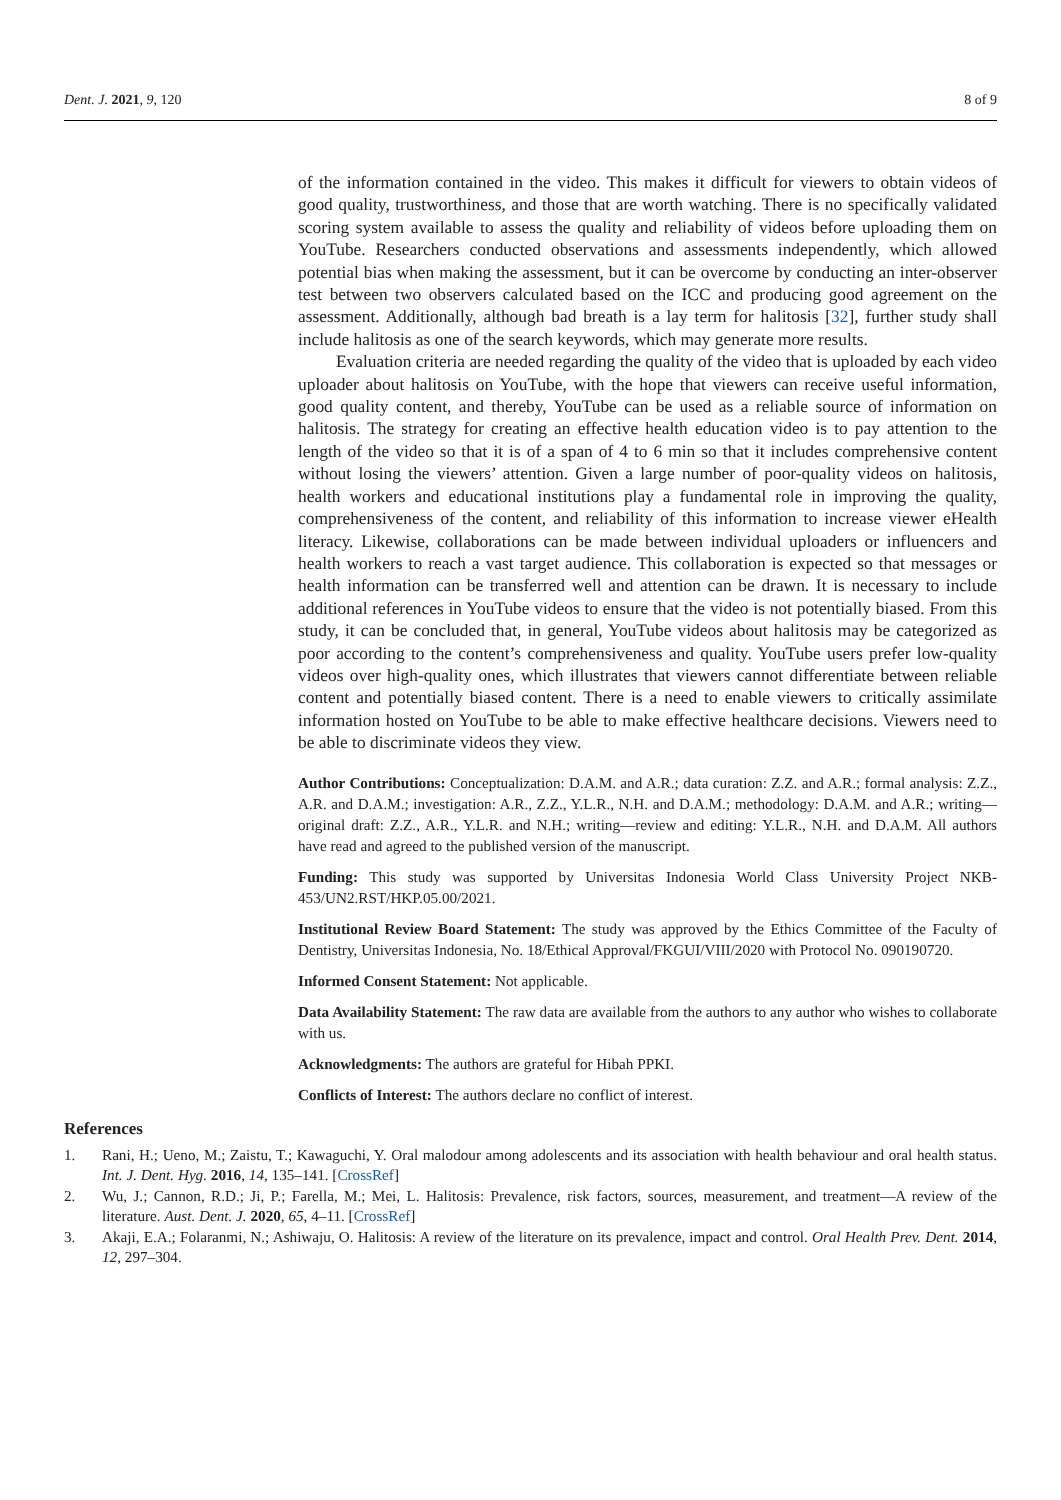Dent. J. 2021, 9, 120 8 of 9
of the information contained in the video. This makes it difficult for viewers to obtain videos of good quality, trustworthiness, and those that are worth watching. There is no specifically validated scoring system available to assess the quality and reliability of videos before uploading them on YouTube. Researchers conducted observations and assessments independently, which allowed potential bias when making the assessment, but it can be overcome by conducting an inter-observer test between two observers calculated based on the ICC and producing good agreement on the assessment. Additionally, although bad breath is a lay term for halitosis [32], further study shall include halitosis as one of the search keywords, which may generate more results.
Evaluation criteria are needed regarding the quality of the video that is uploaded by each video uploader about halitosis on YouTube, with the hope that viewers can receive useful information, good quality content, and thereby, YouTube can be used as a reliable source of information on halitosis. The strategy for creating an effective health education video is to pay attention to the length of the video so that it is of a span of 4 to 6 min so that it includes comprehensive content without losing the viewers’ attention. Given a large number of poor-quality videos on halitosis, health workers and educational institutions play a fundamental role in improving the quality, comprehensiveness of the content, and reliability of this information to increase viewer eHealth literacy. Likewise, collaborations can be made between individual uploaders or influencers and health workers to reach a vast target audience. This collaboration is expected so that messages or health information can be transferred well and attention can be drawn. It is necessary to include additional references in YouTube videos to ensure that the video is not potentially biased. From this study, it can be concluded that, in general, YouTube videos about halitosis may be categorized as poor according to the content’s comprehensiveness and quality. YouTube users prefer low-quality videos over high-quality ones, which illustrates that viewers cannot differentiate between reliable content and potentially biased content. There is a need to enable viewers to critically assimilate information hosted on YouTube to be able to make effective healthcare decisions. Viewers need to be able to discriminate videos they view.
Author Contributions: Conceptualization: D.A.M. and A.R.; data curation: Z.Z. and A.R.; formal analysis: Z.Z., A.R. and D.A.M.; investigation: A.R., Z.Z., Y.L.R., N.H. and D.A.M.; methodology: D.A.M. and A.R.; writing—original draft: Z.Z., A.R., Y.L.R. and N.H.; writing—review and editing: Y.L.R., N.H. and D.A.M. All authors have read and agreed to the published version of the manuscript.
Funding: This study was supported by Universitas Indonesia World Class University Project NKB-453/UN2.RST/HKP.05.00/2021.
Institutional Review Board Statement: The study was approved by the Ethics Committee of the Faculty of Dentistry, Universitas Indonesia, No. 18/Ethical Approval/FKGUI/VIII/2020 with Protocol No. 090190720.
Informed Consent Statement: Not applicable.
Data Availability Statement: The raw data are available from the authors to any author who wishes to collaborate with us.
Acknowledgments: The authors are grateful for Hibah PPKI.
Conflicts of Interest: The authors declare no conflict of interest.
References
1. Rani, H.; Ueno, M.; Zaistu, T.; Kawaguchi, Y. Oral malodour among adolescents and its association with health behaviour and oral health status. Int. J. Dent. Hyg. 2016, 14, 135–141. [CrossRef]
2. Wu, J.; Cannon, R.D.; Ji, P.; Farella, M.; Mei, L. Halitosis: Prevalence, risk factors, sources, measurement, and treatment—A review of the literature. Aust. Dent. J. 2020, 65, 4–11. [CrossRef]
3. Akaji, E.A.; Folaranmi, N.; Ashiwaju, O. Halitosis: A review of the literature on its prevalence, impact and control. Oral Health Prev. Dent. 2014, 12, 297–304.